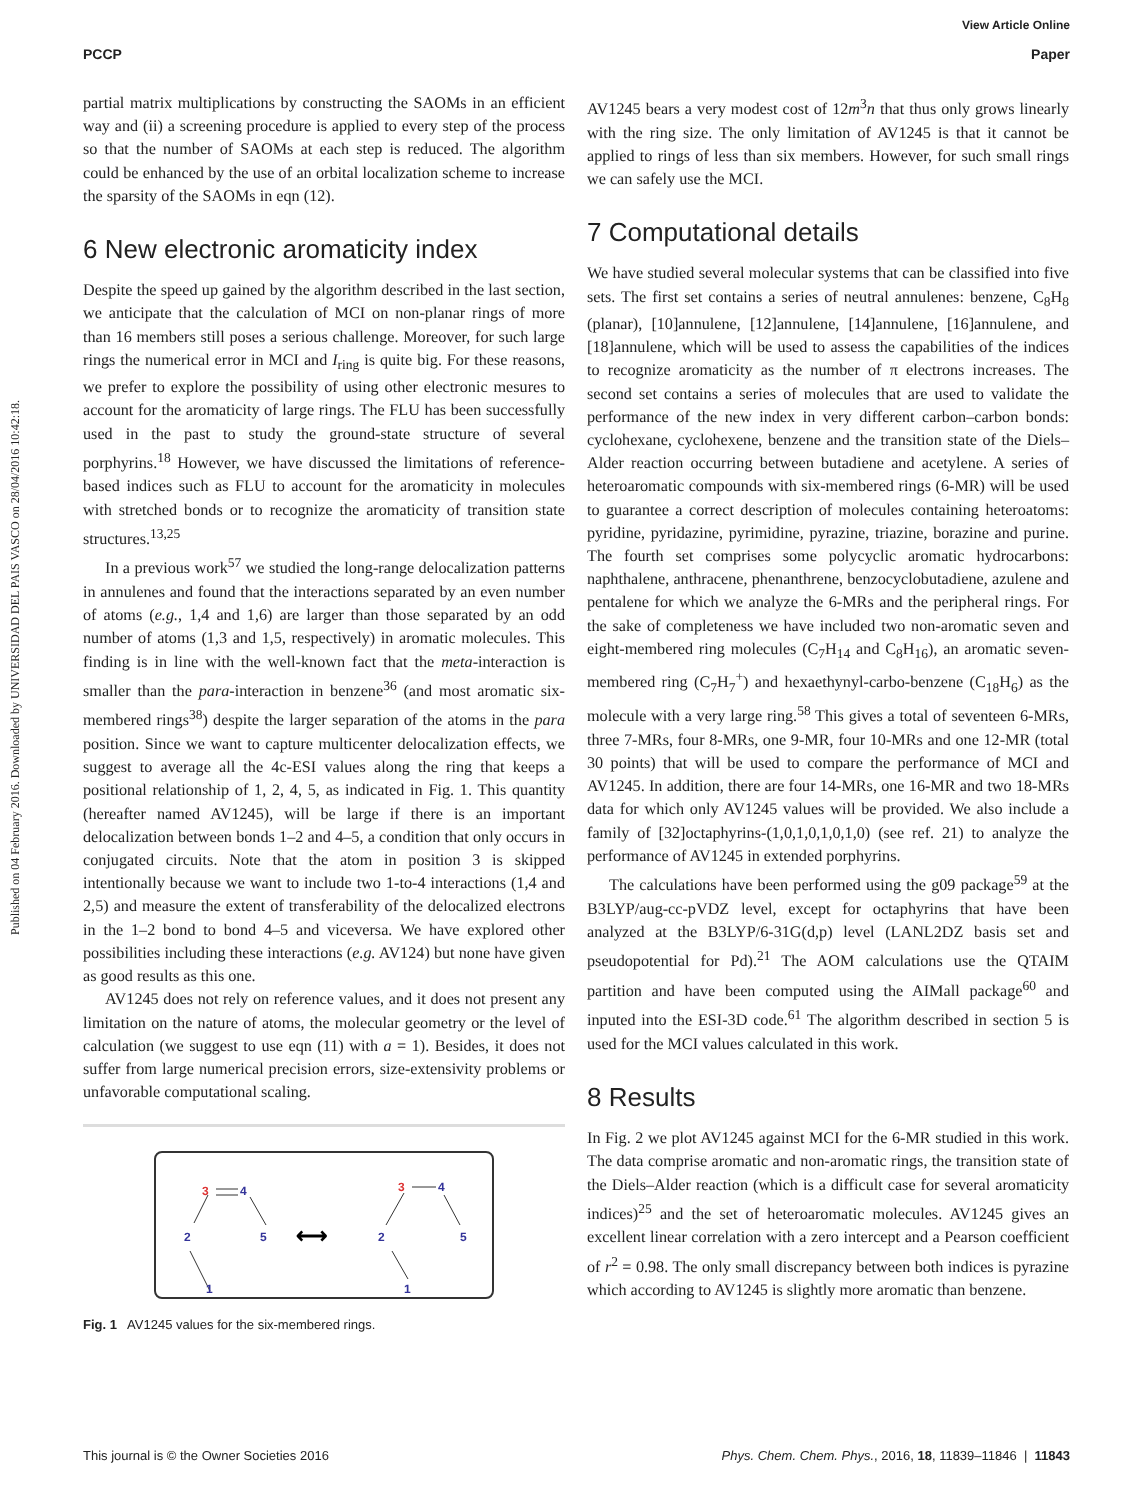View Article Online
PCCP Paper
Published on 04 February 2016. Downloaded by UNIVERSIDAD DEL PAIS VASCO on 28/04/2016 10:42:18.
partial matrix multiplications by constructing the SAOMs in an efficient way and (ii) a screening procedure is applied to every step of the process so that the number of SAOMs at each step is reduced. The algorithm could be enhanced by the use of an orbital localization scheme to increase the sparsity of the SAOMs in eqn (12).
6 New electronic aromaticity index
Despite the speed up gained by the algorithm described in the last section, we anticipate that the calculation of MCI on non-planar rings of more than 16 members still poses a serious challenge. Moreover, for such large rings the numerical error in MCI and I<sub>ring</sub> is quite big. For these reasons, we prefer to explore the possibility of using other electronic mesures to account for the aromaticity of large rings. The FLU has been successfully used in the past to study the ground-state structure of several porphyrins.<sup>18</sup> However, we have discussed the limitations of reference-based indices such as FLU to account for the aromaticity in molecules with stretched bonds or to recognize the aromaticity of transition state structures.<sup>13,25</sup>
In a previous work<sup>57</sup> we studied the long-range delocalization patterns in annulenes and found that the interactions separated by an even number of atoms (e.g., 1,4 and 1,6) are larger than those separated by an odd number of atoms (1,3 and 1,5, respectively) in aromatic molecules. This finding is in line with the well-known fact that the meta-interaction is smaller than the para-interaction in benzene<sup>36</sup> (and most aromatic six-membered rings<sup>38</sup>) despite the larger separation of the atoms in the para position. Since we want to capture multicenter delocalization effects, we suggest to average all the 4c-ESI values along the ring that keeps a positional relationship of 1, 2, 4, 5, as indicated in Fig. 1. This quantity (hereafter named AV1245), will be large if there is an important delocalization between bonds 1–2 and 4–5, a condition that only occurs in conjugated circuits. Note that the atom in position 3 is skipped intentionally because we want to include two 1-to-4 interactions (1,4 and 2,5) and measure the extent of transferability of the delocalized electrons in the 1–2 bond to bond 4–5 and viceversa. We have explored other possibilities including these interactions (e.g. AV124) but none have given as good results as this one.
AV1245 does not rely on reference values, and it does not present any limitation on the nature of atoms, the molecular geometry or the level of calculation (we suggest to use eqn (11) with a = 1). Besides, it does not suffer from large numerical precision errors, size-extensivity problems or unfavorable computational scaling.
3
4
2
5
1
⟷
3
4
2
5
1
Fig. 1 AV1245 values for the six-membered rings.
AV1245 bears a very modest cost of 12m<sup>3</sup>n that thus only grows linearly with the ring size. The only limitation of AV1245 is that it cannot be applied to rings of less than six members. However, for such small rings we can safely use the MCI.
7 Computational details
We have studied several molecular systems that can be classified into five sets. The first set contains a series of neutral annulenes: benzene, C<sub>8</sub>H<sub>8</sub> (planar), [10]annulene, [12]annulene, [14]annulene, [16]annulene, and [18]annulene, which will be used to assess the capabilities of the indices to recognize aromaticity as the number of π electrons increases. The second set contains a series of molecules that are used to validate the performance of the new index in very different carbon–carbon bonds: cyclohexane, cyclohexene, benzene and the transition state of the Diels–Alder reaction occurring between butadiene and acetylene. A series of heteroaromatic compounds with six-membered rings (6-MR) will be used to guarantee a correct description of molecules containing heteroatoms: pyridine, pyridazine, pyrimidine, pyrazine, triazine, borazine and purine. The fourth set comprises some polycyclic aromatic hydrocarbons: naphthalene, anthracene, phenanthrene, benzocyclobutadiene, azulene and pentalene for which we analyze the 6-MRs and the peripheral rings. For the sake of completeness we have included two non-aromatic seven and eight-membered ring molecules (C<sub>7</sub>H<sub>14</sub> and C<sub>8</sub>H<sub>16</sub>), an aromatic seven-membered ring (C<sub>7</sub>H<sub>7</sub><sup>+</sup>) and hexaethynyl-carbo-benzene (C<sub>18</sub>H<sub>6</sub>) as the molecule with a very large ring.<sup>58</sup> This gives a total of seventeen 6-MRs, three 7-MRs, four 8-MRs, one 9-MR, four 10-MRs and one 12-MR (total 30 points) that will be used to compare the performance of MCI and AV1245. In addition, there are four 14-MRs, one 16-MR and two 18-MRs data for which only AV1245 values will be provided. We also include a family of [32]octaphyrins-(1,0,1,0,1,0,1,0) (see ref. 21) to analyze the performance of AV1245 in extended porphyrins.
The calculations have been performed using the g09 package<sup>59</sup> at the B3LYP/aug-cc-pVDZ level, except for octaphyrins that have been analyzed at the B3LYP/6-31G(d,p) level (LANL2DZ basis set and pseudopotential for Pd).<sup>21</sup> The AOM calculations use the QTAIM partition and have been computed using the AIMall package<sup>60</sup> and inputed into the ESI-3D code.<sup>61</sup> The algorithm described in section 5 is used for the MCI values calculated in this work.
8 Results
In Fig. 2 we plot AV1245 against MCI for the 6-MR studied in this work. The data comprise aromatic and non-aromatic rings, the transition state of the Diels–Alder reaction (which is a difficult case for several aromaticity indices)<sup>25</sup> and the set of heteroaromatic molecules. AV1245 gives an excellent linear correlation with a zero intercept and a Pearson coefficient of r<sup>2</sup> = 0.98. The only small discrepancy between both indices is pyrazine which according to AV1245 is slightly more aromatic than benzene.
This journal is © the Owner Societies 2016 Phys. Chem. Chem. Phys., 2016, 18, 11839–11846 | 11843